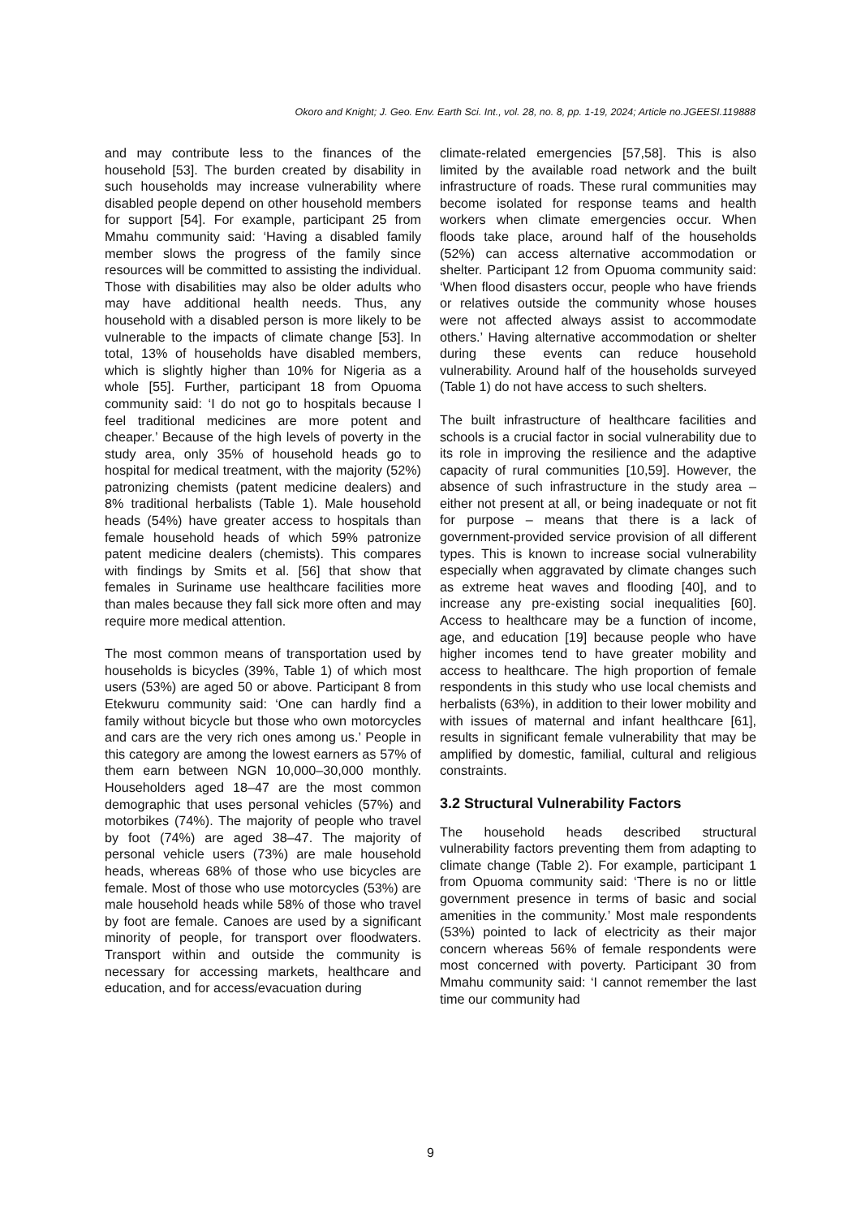Okoro and Knight; J. Geo. Env. Earth Sci. Int., vol. 28, no. 8, pp. 1-19, 2024; Article no.JGEESI.119888
and may contribute less to the finances of the household [53]. The burden created by disability in such households may increase vulnerability where disabled people depend on other household members for support [54]. For example, participant 25 from Mmahu community said: ‘Having a disabled family member slows the progress of the family since resources will be committed to assisting the individual. Those with disabilities may also be older adults who may have additional health needs. Thus, any household with a disabled person is more likely to be vulnerable to the impacts of climate change [53]. In total, 13% of households have disabled members, which is slightly higher than 10% for Nigeria as a whole [55]. Further, participant 18 from Opuoma community said: ‘I do not go to hospitals because I feel traditional medicines are more potent and cheaper.’ Because of the high levels of poverty in the study area, only 35% of household heads go to hospital for medical treatment, with the majority (52%) patronizing chemists (patent medicine dealers) and 8% traditional herbalists (Table 1). Male household heads (54%) have greater access to hospitals than female household heads of which 59% patronize patent medicine dealers (chemists). This compares with findings by Smits et al. [56] that show that females in Suriname use healthcare facilities more than males because they fall sick more often and may require more medical attention.
The most common means of transportation used by households is bicycles (39%, Table 1) of which most users (53%) are aged 50 or above. Participant 8 from Etekwuru community said: ‘One can hardly find a family without bicycle but those who own motorcycles and cars are the very rich ones among us.’ People in this category are among the lowest earners as 57% of them earn between NGN 10,000–30,000 monthly. Householders aged 18–47 are the most common demographic that uses personal vehicles (57%) and motorbikes (74%). The majority of people who travel by foot (74%) are aged 38–47. The majority of personal vehicle users (73%) are male household heads, whereas 68% of those who use bicycles are female. Most of those who use motorcycles (53%) are male household heads while 58% of those who travel by foot are female. Canoes are used by a significant minority of people, for transport over floodwaters. Transport within and outside the community is necessary for accessing markets, healthcare and education, and for access/evacuation during
climate-related emergencies [57,58]. This is also limited by the available road network and the built infrastructure of roads. These rural communities may become isolated for response teams and health workers when climate emergencies occur. When floods take place, around half of the households (52%) can access alternative accommodation or shelter. Participant 12 from Opuoma community said: ‘When flood disasters occur, people who have friends or relatives outside the community whose houses were not affected always assist to accommodate others.’ Having alternative accommodation or shelter during these events can reduce household vulnerability. Around half of the households surveyed (Table 1) do not have access to such shelters.
The built infrastructure of healthcare facilities and schools is a crucial factor in social vulnerability due to its role in improving the resilience and the adaptive capacity of rural communities [10,59]. However, the absence of such infrastructure in the study area – either not present at all, or being inadequate or not fit for purpose – means that there is a lack of government-provided service provision of all different types. This is known to increase social vulnerability especially when aggravated by climate changes such as extreme heat waves and flooding [40], and to increase any pre-existing social inequalities [60]. Access to healthcare may be a function of income, age, and education [19] because people who have higher incomes tend to have greater mobility and access to healthcare. The high proportion of female respondents in this study who use local chemists and herbalists (63%), in addition to their lower mobility and with issues of maternal and infant healthcare [61], results in significant female vulnerability that may be amplified by domestic, familial, cultural and religious constraints.
3.2 Structural Vulnerability Factors
The household heads described structural vulnerability factors preventing them from adapting to climate change (Table 2). For example, participant 1 from Opuoma community said: ‘There is no or little government presence in terms of basic and social amenities in the community.’ Most male respondents (53%) pointed to lack of electricity as their major concern whereas 56% of female respondents were most concerned with poverty. Participant 30 from Mmahu community said: ‘I cannot remember the last time our community had
9